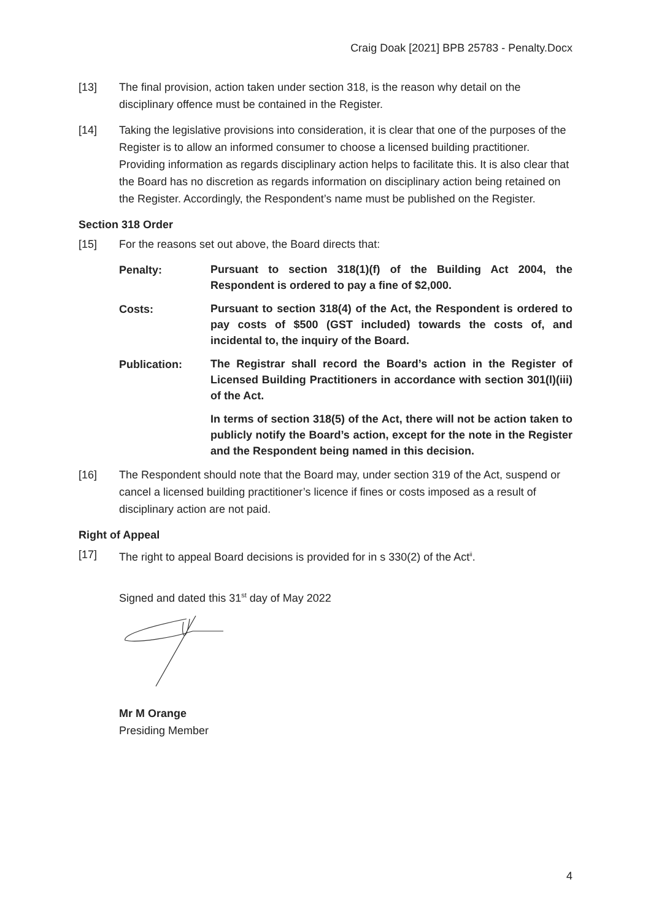Craig Doak [2021] BPB 25783 - Penalty.Docx
[13] The final provision, action taken under section 318, is the reason why detail on the disciplinary offence must be contained in the Register.
[14] Taking the legislative provisions into consideration, it is clear that one of the purposes of the Register is to allow an informed consumer to choose a licensed building practitioner. Providing information as regards disciplinary action helps to facilitate this. It is also clear that the Board has no discretion as regards information on disciplinary action being retained on the Register. Accordingly, the Respondent’s name must be published on the Register.
Section 318 Order
[15] For the reasons set out above, the Board directs that:
Penalty: Pursuant to section 318(1)(f) of the Building Act 2004, the Respondent is ordered to pay a fine of $2,000.
Costs: Pursuant to section 318(4) of the Act, the Respondent is ordered to pay costs of $500 (GST included) towards the costs of, and incidental to, the inquiry of the Board.
Publication: The Registrar shall record the Board’s action in the Register of Licensed Building Practitioners in accordance with section 301(l)(iii) of the Act.
In terms of section 318(5) of the Act, there will not be action taken to publicly notify the Board’s action, except for the note in the Register and the Respondent being named in this decision.
[16] The Respondent should note that the Board may, under section 319 of the Act, suspend or cancel a licensed building practitioner’s licence if fines or costs imposed as a result of disciplinary action are not paid.
Right of Appeal
[17] The right to appeal Board decisions is provided for in s 330(2) of the Act<sup>ii</sup>.
Signed and dated this 31<sup>st</sup> day of May 2022
Mr M Orange
Presiding Member
4